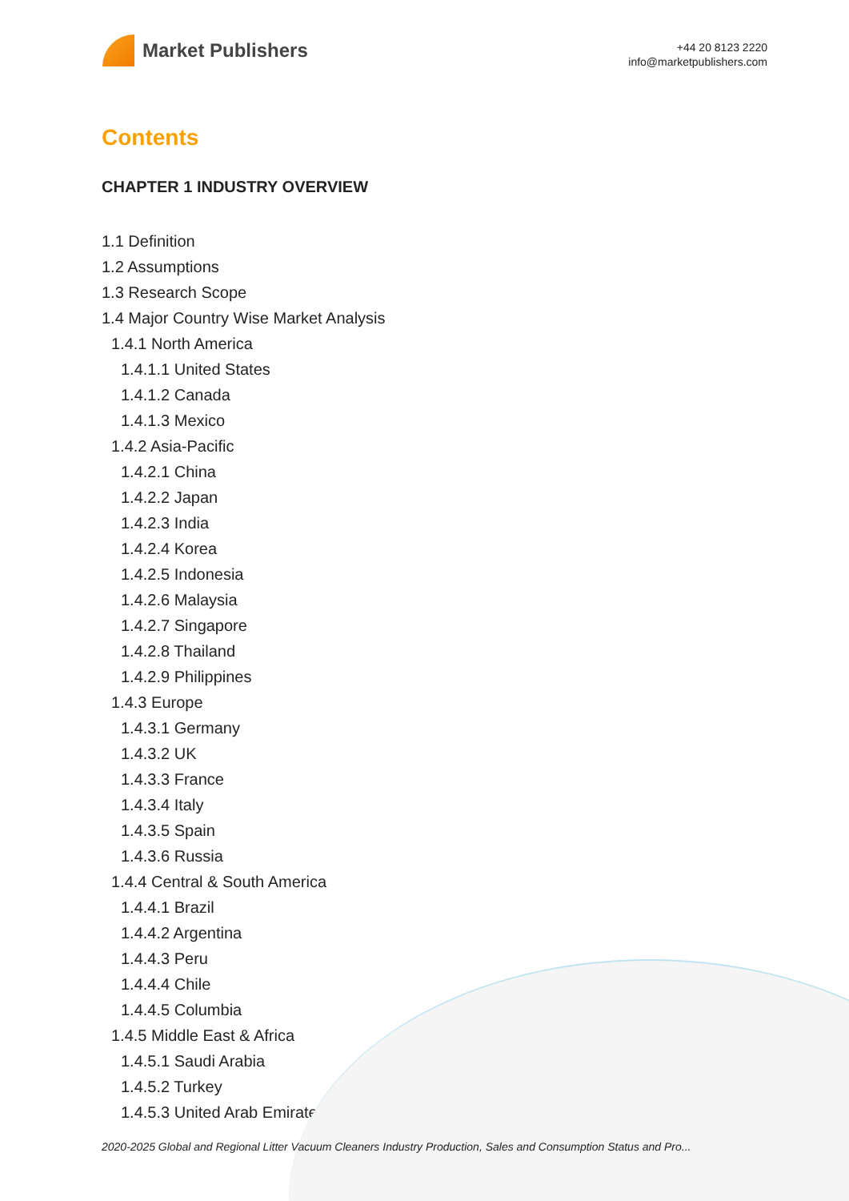Market Publishers
+44 20 8123 2220
info@marketpublishers.com
Contents
CHAPTER 1 INDUSTRY OVERVIEW
1.1 Definition
1.2 Assumptions
1.3 Research Scope
1.4 Major Country Wise Market Analysis
1.4.1 North America
1.4.1.1 United States
1.4.1.2 Canada
1.4.1.3 Mexico
1.4.2 Asia-Pacific
1.4.2.1 China
1.4.2.2 Japan
1.4.2.3 India
1.4.2.4 Korea
1.4.2.5 Indonesia
1.4.2.6 Malaysia
1.4.2.7 Singapore
1.4.2.8 Thailand
1.4.2.9 Philippines
1.4.3 Europe
1.4.3.1 Germany
1.4.3.2 UK
1.4.3.3 France
1.4.3.4 Italy
1.4.3.5 Spain
1.4.3.6 Russia
1.4.4 Central & South America
1.4.4.1 Brazil
1.4.4.2 Argentina
1.4.4.3 Peru
1.4.4.4 Chile
1.4.4.5 Columbia
1.4.5 Middle East & Africa
1.4.5.1 Saudi Arabia
1.4.5.2 Turkey
1.4.5.3 United Arab Emirates
2020-2025 Global and Regional Litter Vacuum Cleaners Industry Production, Sales and Consumption Status and Pro...